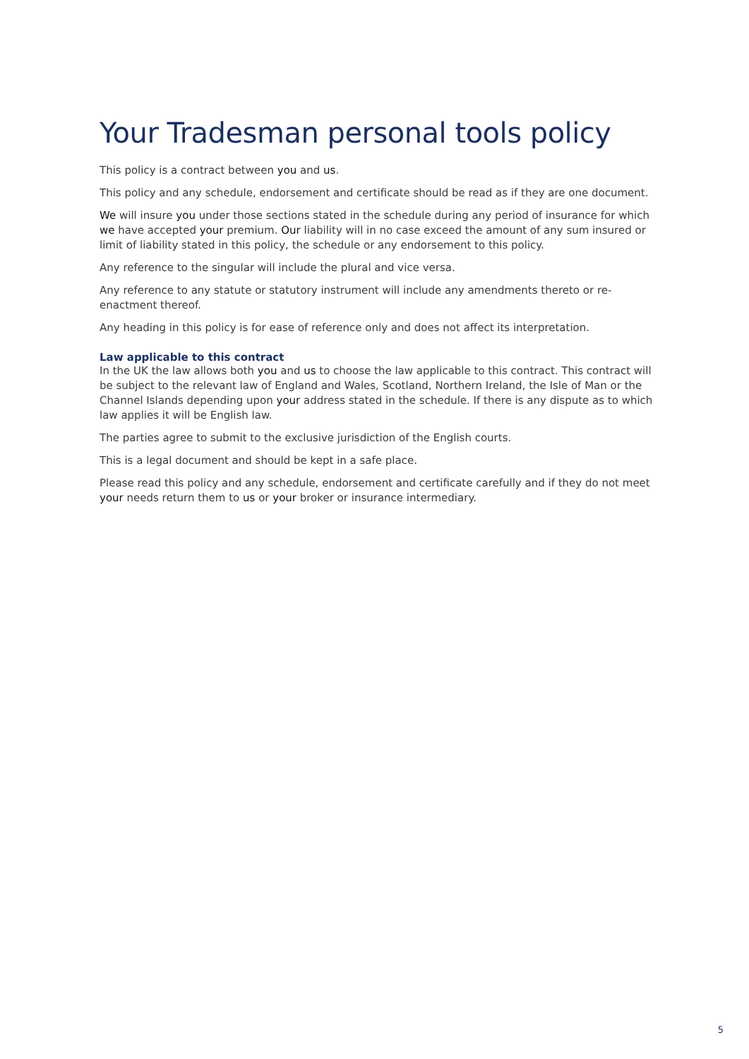Your Tradesman personal tools policy
This policy is a contract between you and us.
This policy and any schedule, endorsement and certificate should be read as if they are one document.
We will insure you under those sections stated in the schedule during any period of insurance for which we have accepted your premium. Our liability will in no case exceed the amount of any sum insured or limit of liability stated in this policy, the schedule or any endorsement to this policy.
Any reference to the singular will include the plural and vice versa.
Any reference to any statute or statutory instrument will include any amendments thereto or re-enactment thereof.
Any heading in this policy is for ease of reference only and does not affect its interpretation.
Law applicable to this contract
In the UK the law allows both you and us to choose the law applicable to this contract. This contract will be subject to the relevant law of England and Wales, Scotland, Northern Ireland, the Isle of Man or the Channel Islands depending upon your address stated in the schedule. If there is any dispute as to which law applies it will be English law.
The parties agree to submit to the exclusive jurisdiction of the English courts.
This is a legal document and should be kept in a safe place.
Please read this policy and any schedule, endorsement and certificate carefully and if they do not meet your needs return them to us or your broker or insurance intermediary.
5